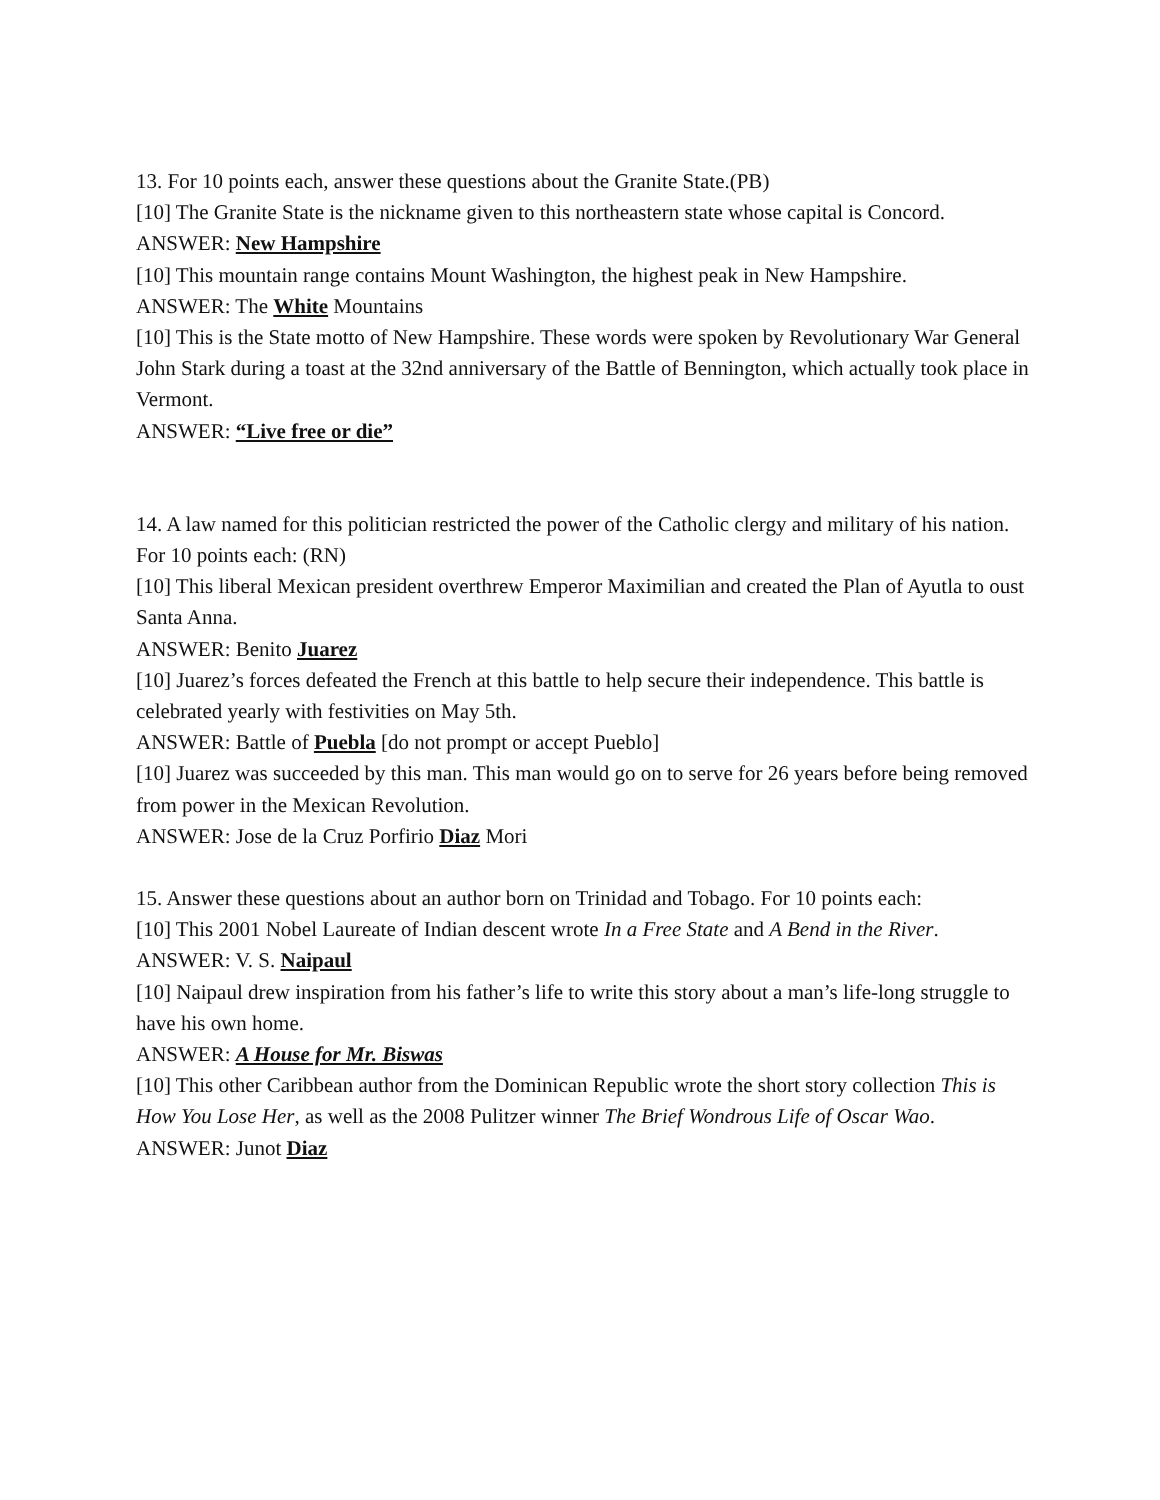13. For 10 points each, answer these questions about the Granite State.(PB)
[10] The Granite State is the nickname given to this northeastern state whose capital is Concord.
ANSWER: New Hampshire
[10] This mountain range contains Mount Washington, the highest peak in New Hampshire.
ANSWER: The White Mountains
[10] This is the State motto of New Hampshire. These words were spoken by Revolutionary War General John Stark during a toast at the 32nd anniversary of the Battle of Bennington, which actually took place in Vermont.
ANSWER: “Live free or die”
14. A law named for this politician restricted the power of the Catholic clergy and military of his nation. For 10 points each: (RN)
[10] This liberal Mexican president overthrew Emperor Maximilian and created the Plan of Ayutla to oust Santa Anna.
ANSWER: Benito Juarez
[10] Juarez’s forces defeated the French at this battle to help secure their independence. This battle is celebrated yearly with festivities on May 5th.
ANSWER: Battle of Puebla [do not prompt or accept Pueblo]
[10] Juarez was succeeded by this man. This man would go on to serve for 26 years before being removed from power in the Mexican Revolution.
ANSWER: Jose de la Cruz Porfirio Diaz Mori
15. Answer these questions about an author born on Trinidad and Tobago. For 10 points each:
[10] This 2001 Nobel Laureate of Indian descent wrote In a Free State and A Bend in the River.
ANSWER: V. S. Naipaul
[10] Naipaul drew inspiration from his father’s life to write this story about a man’s life-long struggle to have his own home.
ANSWER: A House for Mr. Biswas
[10] This other Caribbean author from the Dominican Republic wrote the short story collection This is How You Lose Her, as well as the 2008 Pulitzer winner The Brief Wondrous Life of Oscar Wao.
ANSWER: Junot Diaz